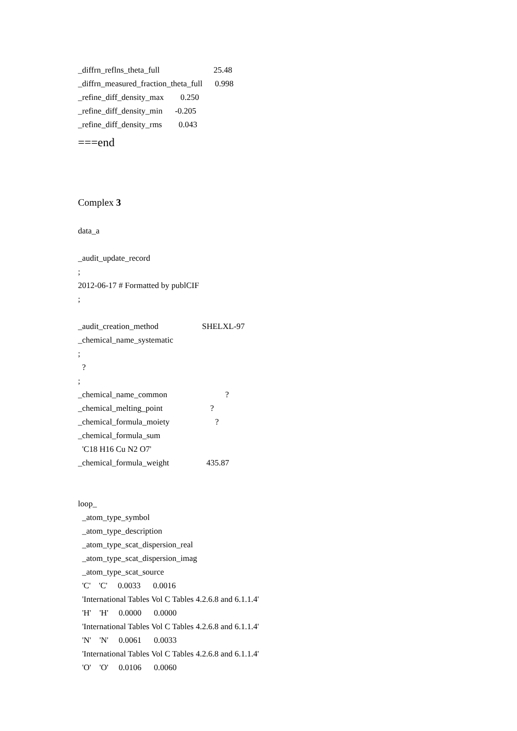_diffrn_reflns_theta_full 25.48
_diffrn_measured_fraction_theta_full 0.998
_refine_diff_density_max 0.250
_refine_diff_density_min -0.205
_refine_diff_density_rms 0.043
===end
Complex 3
data_a
_audit_update_record
;
2012-06-17 # Formatted by publCIF
;
_audit_creation_method SHELXL-97
_chemical_name_systematic
;
?
;
_chemical_name_common ?
_chemical_melting_point ?
_chemical_formula_moiety ?
_chemical_formula_sum
'C18 H16 Cu N2 O7'
_chemical_formula_weight 435.87
loop_
_atom_type_symbol
_atom_type_description
_atom_type_scat_dispersion_real
_atom_type_scat_dispersion_imag
_atom_type_scat_source
'C' 'C' 0.0033 0.0016
'International Tables Vol C Tables 4.2.6.8 and 6.1.1.4'
'H' 'H' 0.0000 0.0000
'International Tables Vol C Tables 4.2.6.8 and 6.1.1.4'
'N' 'N' 0.0061 0.0033
'International Tables Vol C Tables 4.2.6.8 and 6.1.1.4'
'O' 'O' 0.0106 0.0060